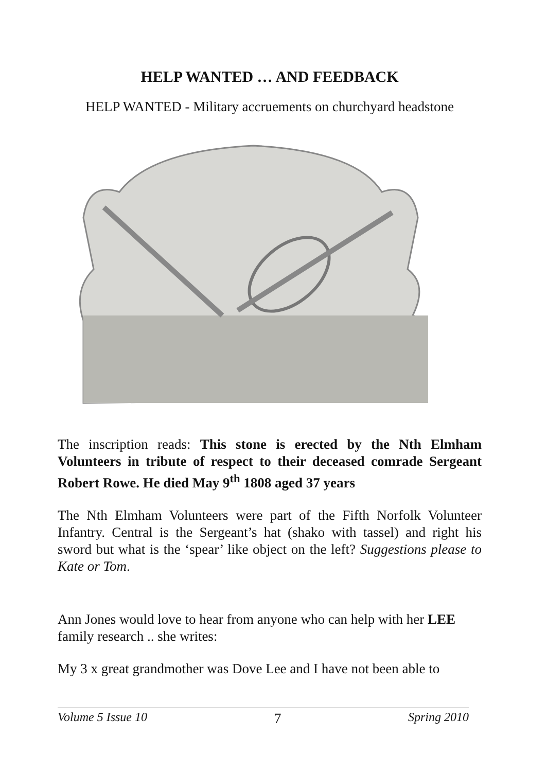HELP WANTED … AND FEEDBACK
HELP WANTED - Military accruements on churchyard headstone
The inscription reads: This stone is erected by the Nth Elmham Volunteers in tribute of respect to their deceased comrade Sergeant Robert Rowe. He died May 9<sup>th</sup> 1808 aged 37 years
The Nth Elmham Volunteers were part of the Fifth Norfolk Volunteer Infantry. Central is the Sergeant’s hat (shako with tassel) and right his sword but what is the ‘spear’ like object on the left? Suggestions please to Kate or Tom.
Ann Jones would love to hear from anyone who can help with her LEE family research .. she writes:
My 3 x great grandmother was Dove Lee and I have not been able to
Volume 5 Issue 10 7 Spring 2010